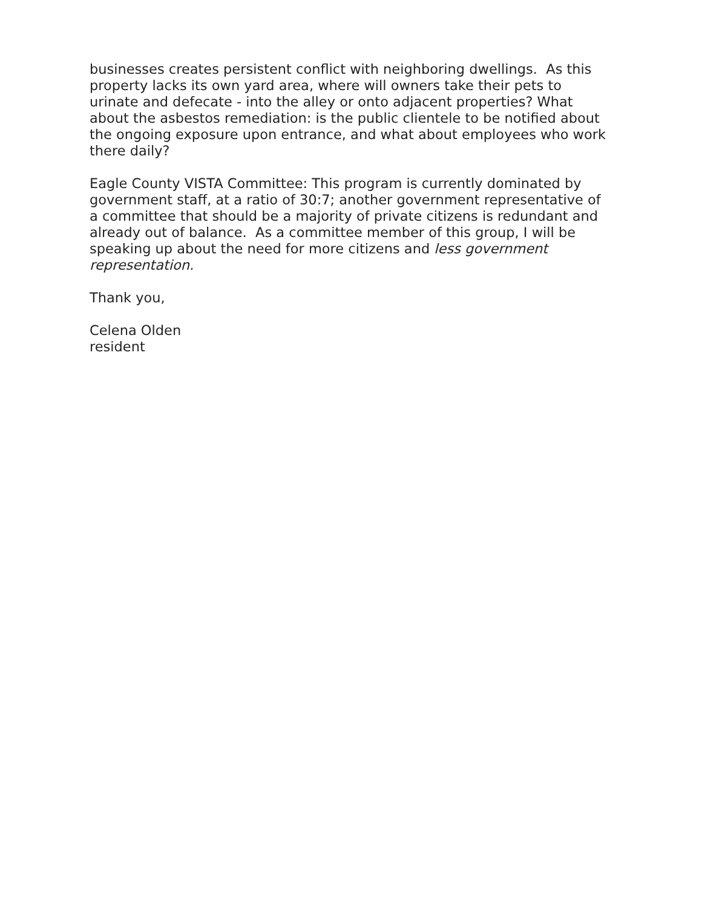businesses creates persistent conflict with neighboring dwellings. As this property lacks its own yard area, where will owners take their pets to urinate and defecate - into the alley or onto adjacent properties? What about the asbestos remediation: is the public clientele to be notified about the ongoing exposure upon entrance, and what about employees who work there daily?
Eagle County VISTA Committee: This program is currently dominated by government staff, at a ratio of 30:7; another government representative of a committee that should be a majority of private citizens is redundant and already out of balance. As a committee member of this group, I will be speaking up about the need for more citizens and less government representation.
Thank you,
Celena Olden
resident